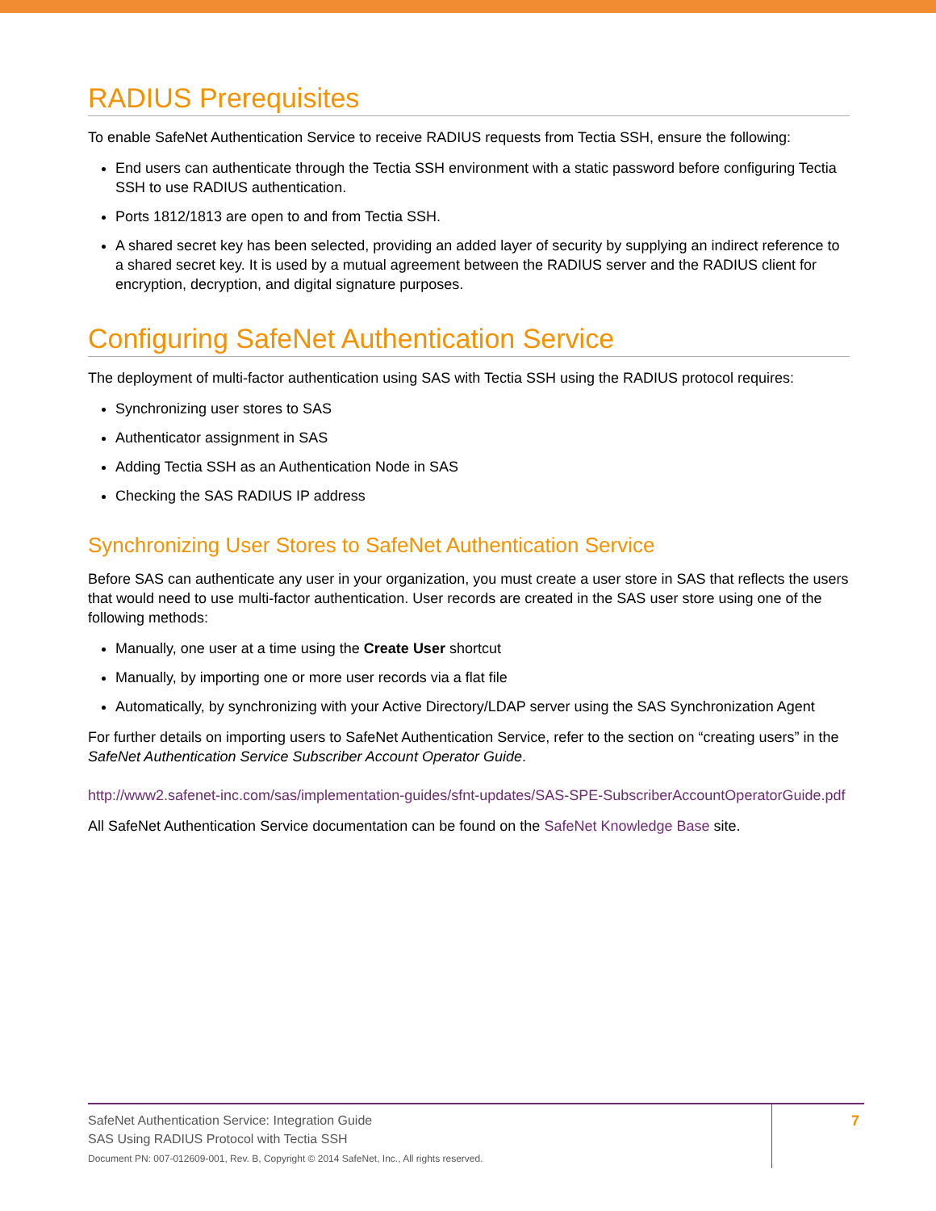RADIUS Prerequisites
To enable SafeNet Authentication Service to receive RADIUS requests from Tectia SSH, ensure the following:
End users can authenticate through the Tectia SSH environment with a static password before configuring Tectia SSH to use RADIUS authentication.
Ports 1812/1813 are open to and from Tectia SSH.
A shared secret key has been selected, providing an added layer of security by supplying an indirect reference to a shared secret key. It is used by a mutual agreement between the RADIUS server and the RADIUS client for encryption, decryption, and digital signature purposes.
Configuring SafeNet Authentication Service
The deployment of multi-factor authentication using SAS with Tectia SSH using the RADIUS protocol requires:
Synchronizing user stores to SAS
Authenticator assignment in SAS
Adding Tectia SSH as an Authentication Node in SAS
Checking the SAS RADIUS IP address
Synchronizing User Stores to SafeNet Authentication Service
Before SAS can authenticate any user in your organization, you must create a user store in SAS that reflects the users that would need to use multi-factor authentication. User records are created in the SAS user store using one of the following methods:
Manually, one user at a time using the Create User shortcut
Manually, by importing one or more user records via a flat file
Automatically, by synchronizing with your Active Directory/LDAP server using the SAS Synchronization Agent
For further details on importing users to SafeNet Authentication Service, refer to the section on “creating users” in the SafeNet Authentication Service Subscriber Account Operator Guide.
http://www2.safenet-inc.com/sas/implementation-guides/sfnt-updates/SAS-SPE-SubscriberAccountOperatorGuide.pdf
All SafeNet Authentication Service documentation can be found on the SafeNet Knowledge Base site.
SafeNet Authentication Service: Integration Guide
SAS Using RADIUS Protocol with Tectia SSH
Document PN: 007-012609-001, Rev. B, Copyright © 2014 SafeNet, Inc., All rights reserved.
7